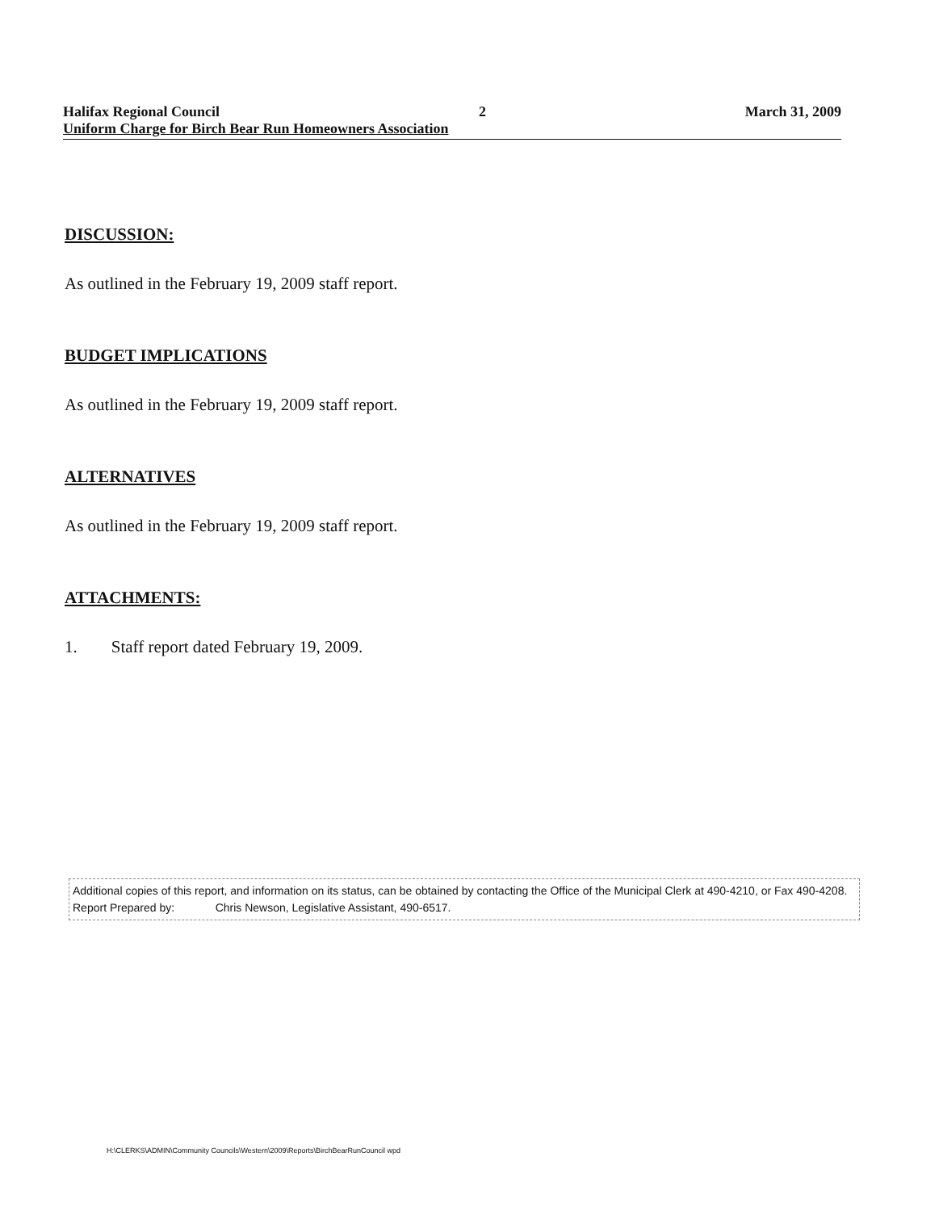Halifax Regional Council 2 March 31, 2009
Uniform Charge for Birch Bear Run Homeowners Association
DISCUSSION:
As outlined in the February 19, 2009 staff report.
BUDGET IMPLICATIONS
As outlined in the February 19, 2009 staff report.
ALTERNATIVES
As outlined in the February 19, 2009 staff report.
ATTACHMENTS:
1. Staff report dated February 19, 2009.
Additional copies of this report, and information on its status, can be obtained by contacting the Office of the Municipal Clerk at 490-4210, or Fax 490-4208.
Report Prepared by: Chris Newson, Legislative Assistant, 490-6517.
H:\CLERKS\ADMIN\Community Councils\Western\2009\Reports\BirchBearRunCouncil wpd